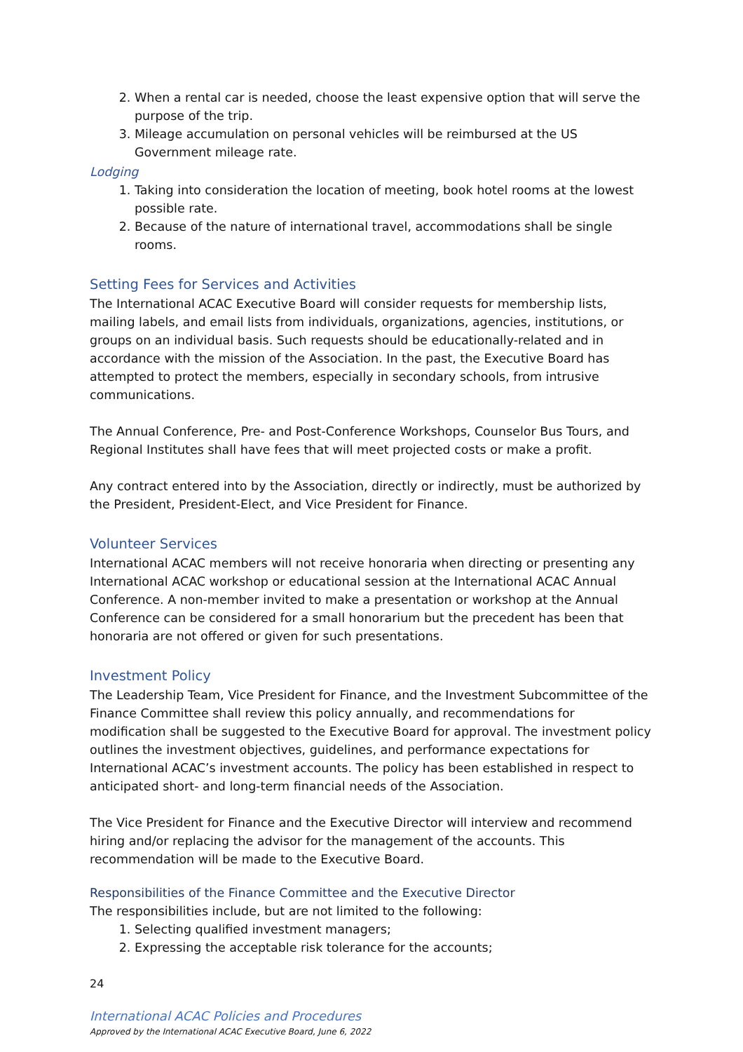2. When a rental car is needed, choose the least expensive option that will serve the purpose of the trip.
3. Mileage accumulation on personal vehicles will be reimbursed at the US Government mileage rate.
Lodging
1. Taking into consideration the location of meeting, book hotel rooms at the lowest possible rate.
2. Because of the nature of international travel, accommodations shall be single rooms.
Setting Fees for Services and Activities
The International ACAC Executive Board will consider requests for membership lists, mailing labels, and email lists from individuals, organizations, agencies, institutions, or groups on an individual basis. Such requests should be educationally-related and in accordance with the mission of the Association. In the past, the Executive Board has attempted to protect the members, especially in secondary schools, from intrusive communications.
The Annual Conference, Pre- and Post-Conference Workshops, Counselor Bus Tours, and Regional Institutes shall have fees that will meet projected costs or make a profit.
Any contract entered into by the Association, directly or indirectly, must be authorized by the President, President-Elect, and Vice President for Finance.
Volunteer Services
International ACAC members will not receive honoraria when directing or presenting any International ACAC workshop or educational session at the International ACAC Annual Conference. A non-member invited to make a presentation or workshop at the Annual Conference can be considered for a small honorarium but the precedent has been that honoraria are not offered or given for such presentations.
Investment Policy
The Leadership Team, Vice President for Finance, and the Investment Subcommittee of the Finance Committee shall review this policy annually, and recommendations for modification shall be suggested to the Executive Board for approval. The investment policy outlines the investment objectives, guidelines, and performance expectations for International ACAC’s investment accounts. The policy has been established in respect to anticipated short- and long-term financial needs of the Association.
The Vice President for Finance and the Executive Director will interview and recommend hiring and/or replacing the advisor for the management of the accounts. This recommendation will be made to the Executive Board.
Responsibilities of the Finance Committee and the Executive Director
The responsibilities include, but are not limited to the following:
1. Selecting qualified investment managers;
2. Expressing the acceptable risk tolerance for the accounts;
24
International ACAC Policies and Procedures
Approved by the International ACAC Executive Board, June 6, 2022